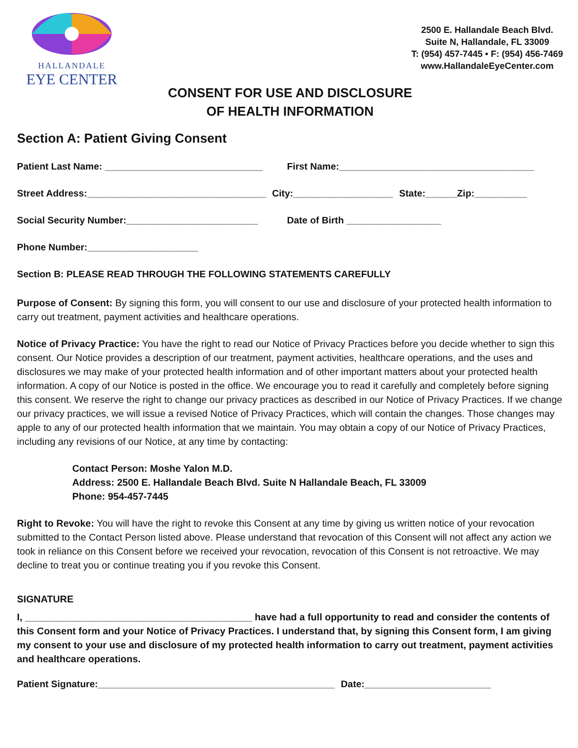HALLANDALE
EYE CENTER
2500 E. Hallandale Beach Blvd.
Suite N, Hallandale, FL 33009
T: (954) 457-7445 • F: (954) 456-7469
www.HallandaleEyeCenter.com
CONSENT FOR USE AND DISCLOSURE
OF HEALTH INFORMATION
Section A: Patient Giving Consent
Patient Last Name: ______________________________ First Name:_____________________________________
Street Address:__________________________________ City:___________________ State:______Zip:__________
Social Security Number:_________________________ Date of Birth __________________
Phone Number:_____________________
Section B: PLEASE READ THROUGH THE FOLLOWING STATEMENTS CAREFULLY
Purpose of Consent: By signing this form, you will consent to our use and disclosure of your protected health information to carry out treatment, payment activities and healthcare operations.
Notice of Privacy Practice: You have the right to read our Notice of Privacy Practices before you decide whether to sign this consent. Our Notice provides a description of our treatment, payment activities, healthcare operations, and the uses and disclosures we may make of your protected health information and of other important matters about your protected health information. A copy of our Notice is posted in the office. We encourage you to read it carefully and completely before signing this consent. We reserve the right to change our privacy practices as described in our Notice of Privacy Practices. If we change our privacy practices, we will issue a revised Notice of Privacy Practices, which will contain the changes. Those changes may apple to any of our protected health information that we maintain. You may obtain a copy of our Notice of Privacy Practices, including any revisions of our Notice, at any time by contacting:
Contact Person: Moshe Yalon M.D.
Address: 2500 E. Hallandale Beach Blvd. Suite N Hallandale Beach, FL 33009
Phone: 954-457-7445
Right to Revoke: You will have the right to revoke this Consent at any time by giving us written notice of your revocation submitted to the Contact Person listed above. Please understand that revocation of this Consent will not affect any action we took in reliance on this Consent before we received your revocation, revocation of this Consent is not retroactive. We may decline to treat you or continue treating you if you revoke this Consent.
SIGNATURE
I, __________________________________________ have had a full opportunity to read and consider the contents of this Consent form and your Notice of Privacy Practices. I understand that, by signing this Consent form, I am giving my consent to your use and disclosure of my protected health information to carry out treatment, payment activities and healthcare operations.
Patient Signature:_____________________________________________ Date:________________________